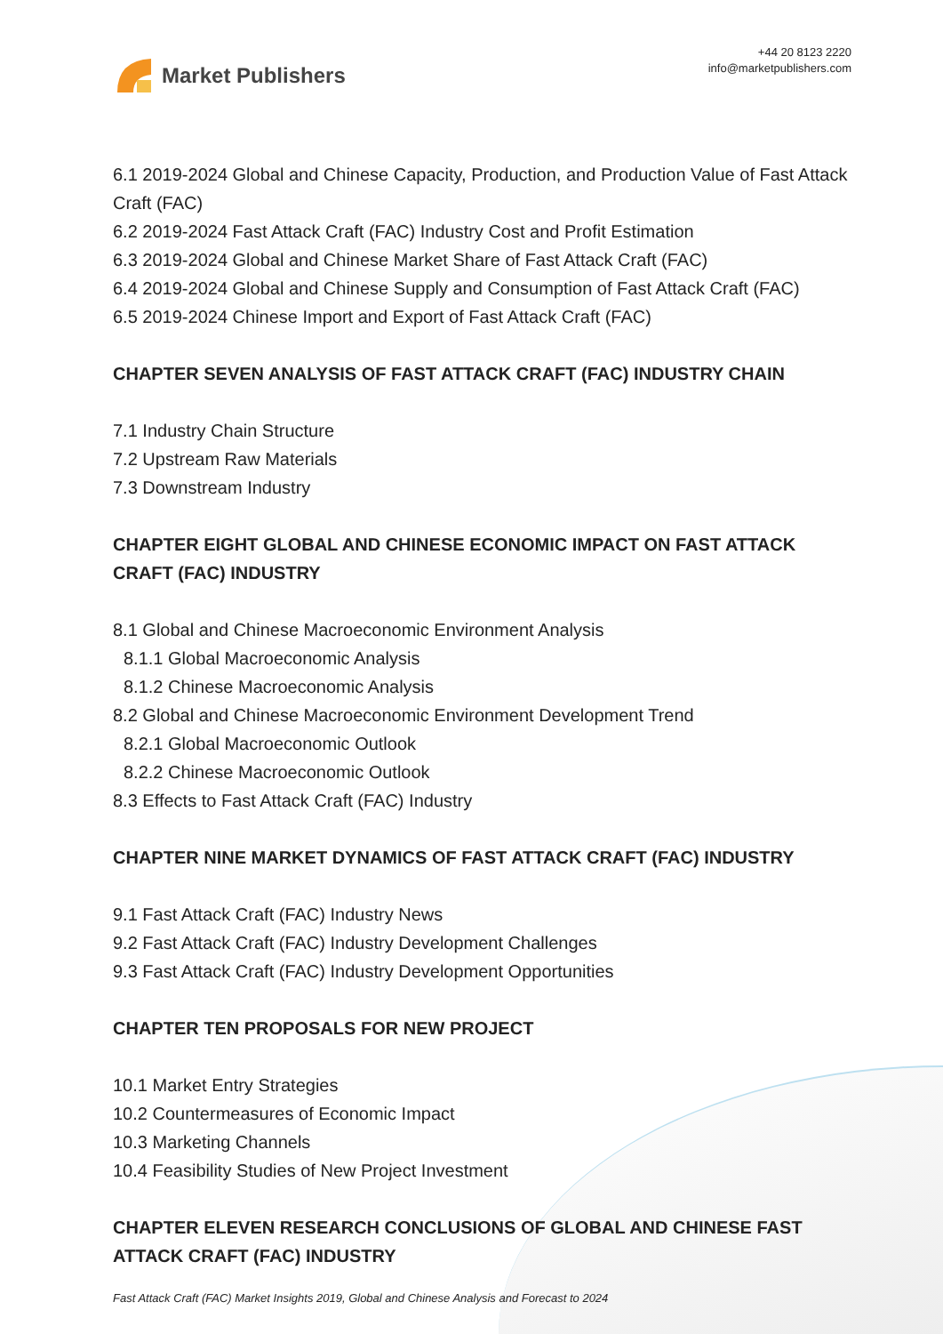Market Publishers
+44 20 8123 2220
info@marketpublishers.com
6.1 2019-2024 Global and Chinese Capacity, Production, and Production Value of Fast Attack Craft (FAC)
6.2 2019-2024 Fast Attack Craft (FAC) Industry Cost and Profit Estimation
6.3 2019-2024 Global and Chinese Market Share of Fast Attack Craft (FAC)
6.4 2019-2024 Global and Chinese Supply and Consumption of Fast Attack Craft (FAC)
6.5 2019-2024 Chinese Import and Export of Fast Attack Craft (FAC)
CHAPTER SEVEN ANALYSIS OF FAST ATTACK CRAFT (FAC) INDUSTRY CHAIN
7.1 Industry Chain Structure
7.2 Upstream Raw Materials
7.3 Downstream Industry
CHAPTER EIGHT GLOBAL AND CHINESE ECONOMIC IMPACT ON FAST ATTACK CRAFT (FAC) INDUSTRY
8.1 Global and Chinese Macroeconomic Environment Analysis
8.1.1 Global Macroeconomic Analysis
8.1.2 Chinese Macroeconomic Analysis
8.2 Global and Chinese Macroeconomic Environment Development Trend
8.2.1 Global Macroeconomic Outlook
8.2.2 Chinese Macroeconomic Outlook
8.3 Effects to Fast Attack Craft (FAC) Industry
CHAPTER NINE MARKET DYNAMICS OF FAST ATTACK CRAFT (FAC) INDUSTRY
9.1 Fast Attack Craft (FAC) Industry News
9.2 Fast Attack Craft (FAC) Industry Development Challenges
9.3 Fast Attack Craft (FAC) Industry Development Opportunities
CHAPTER TEN PROPOSALS FOR NEW PROJECT
10.1 Market Entry Strategies
10.2 Countermeasures of Economic Impact
10.3 Marketing Channels
10.4 Feasibility Studies of New Project Investment
CHAPTER ELEVEN RESEARCH CONCLUSIONS OF GLOBAL AND CHINESE FAST ATTACK CRAFT (FAC) INDUSTRY
Fast Attack Craft (FAC) Market Insights 2019, Global and Chinese Analysis and Forecast to 2024